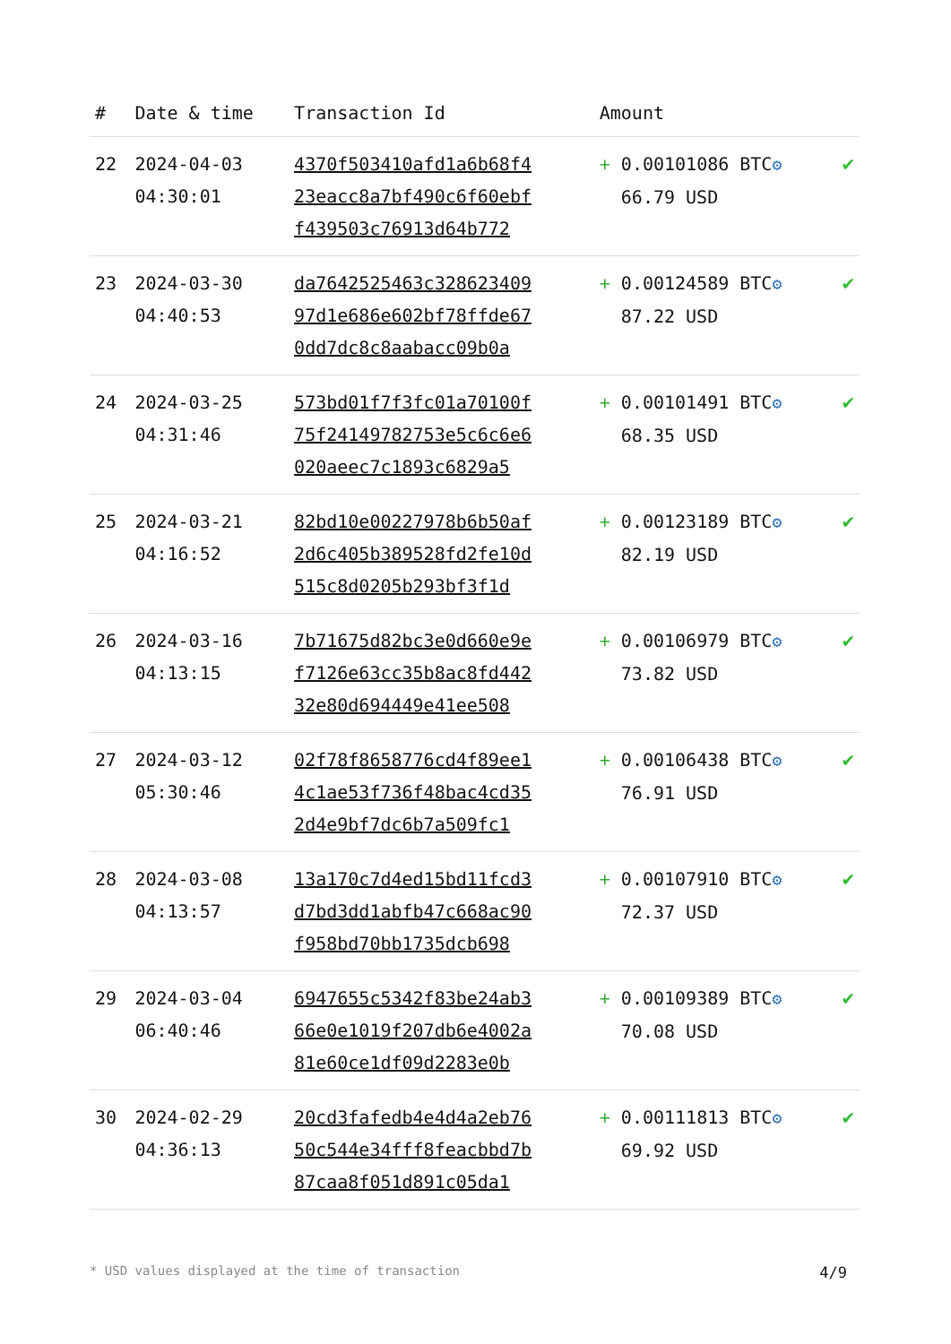| # | Date & time | Transaction Id | Amount | |
| --- | --- | --- | --- | --- |
| 22 | 2024-04-03 04:30:01 | 4370f503410afd1a6b68f4 23eacc8a7bf490c6f60ebf f439503c76913d64b772 | + 0.00101086 BTC ⚙ 66.79 USD | ✔ |
| 23 | 2024-03-30 04:40:53 | da7642525463c328623409 97d1e686e602bf78ffde67 0dd7dc8c8aabacc09b0a | + 0.00124589 BTC ⚙ 87.22 USD | ✔ |
| 24 | 2024-03-25 04:31:46 | 573bd01f7f3fc01a70100f 75f24149782753e5c6c6e6 020aeec7c1893c6829a5 | + 0.00101491 BTC ⚙ 68.35 USD | ✔ |
| 25 | 2024-03-21 04:16:52 | 82bd10e00227978b6b50af 2d6c405b389528fd2fe10d 515c8d0205b293bf3f1d | + 0.00123189 BTC ⚙ 82.19 USD | ✔ |
| 26 | 2024-03-16 04:13:15 | 7b71675d82bc3e0d660e9e f7126e63cc35b8ac8fd442 32e80d694449e41ee508 | + 0.00106979 BTC ⚙ 73.82 USD | ✔ |
| 27 | 2024-03-12 05:30:46 | 02f78f8658776cd4f89ee1 4c1ae53f736f48bac4cd35 2d4e9bf7dc6b7a509fc1 | + 0.00106438 BTC ⚙ 76.91 USD | ✔ |
| 28 | 2024-03-08 04:13:57 | 13a170c7d4ed15bd11fcd3 d7bd3dd1abfb47c668ac90 f958bd70bb1735dcb698 | + 0.00107910 BTC ⚙ 72.37 USD | ✔ |
| 29 | 2024-03-04 06:40:46 | 6947655c5342f83be24ab3 66e0e1019f207db6e4002a 81e60ce1df09d2283e0b | + 0.00109389 BTC ⚙ 70.08 USD | ✔ |
| 30 | 2024-02-29 04:36:13 | 20cd3fafedb4e4d4a2eb76 50c544e34fff8feacbbd7b 87caa8f051d891c05da1 | + 0.00111813 BTC ⚙ 69.92 USD | ✔ |
* USD values displayed at the time of transaction 4/9